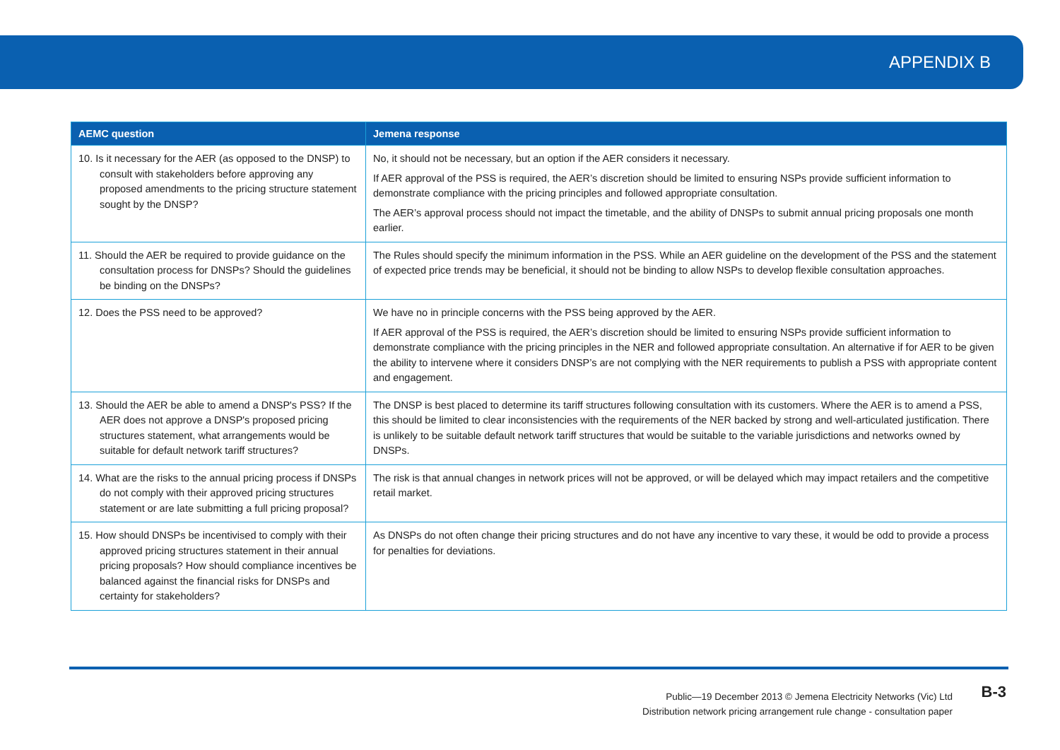APPENDIX B
| AEMC question | Jemena response |
| --- | --- |
| 10. Is it necessary for the AER (as opposed to the DNSP) to consult with stakeholders before approving any proposed amendments to the pricing structure statement sought by the DNSP? | No, it should not be necessary, but an option if the AER considers it necessary. If AER approval of the PSS is required, the AER’s discretion should be limited to ensuring NSPs provide sufficient information to demonstrate compliance with the pricing principles and followed appropriate consultation. The AER’s approval process should not impact the timetable, and the ability of DNSPs to submit annual pricing proposals one month earlier. |
| 11. Should the AER be required to provide guidance on the consultation process for DNSPs? Should the guidelines be binding on the DNSPs? | The Rules should specify the minimum information in the PSS. While an AER guideline on the development of the PSS and the statement of expected price trends may be beneficial, it should not be binding to allow NSPs to develop flexible consultation approaches. |
| 12. Does the PSS need to be approved? | We have no in principle concerns with the PSS being approved by the AER. If AER approval of the PSS is required, the AER’s discretion should be limited to ensuring NSPs provide sufficient information to demonstrate compliance with the pricing principles in the NER and followed appropriate consultation. An alternative if for AER to be given the ability to intervene where it considers DNSP’s are not complying with the NER requirements to publish a PSS with appropriate content and engagement. |
| 13. Should the AER be able to amend a DNSP's PSS? If the AER does not approve a DNSP's proposed pricing structures statement, what arrangements would be suitable for default network tariff structures? | The DNSP is best placed to determine its tariff structures following consultation with its customers. Where the AER is to amend a PSS, this should be limited to clear inconsistencies with the requirements of the NER backed by strong and well-articulated justification. There is unlikely to be suitable default network tariff structures that would be suitable to the variable jurisdictions and networks owned by DNSPs. |
| 14. What are the risks to the annual pricing process if DNSPs do not comply with their approved pricing structures statement or are late submitting a full pricing proposal? | The risk is that annual changes in network prices will not be approved, or will be delayed which may impact retailers and the competitive retail market. |
| 15. How should DNSPs be incentivised to comply with their approved pricing structures statement in their annual pricing proposals? How should compliance incentives be balanced against the financial risks for DNSPs and certainty for stakeholders? | As DNSPs do not often change their pricing structures and do not have any incentive to vary these, it would be odd to provide a process for penalties for deviations. |
Public—19 December 2013 © Jemena Electricity Networks (Vic) Ltd
Distribution network pricing arrangement rule change - consultation paper
B-3